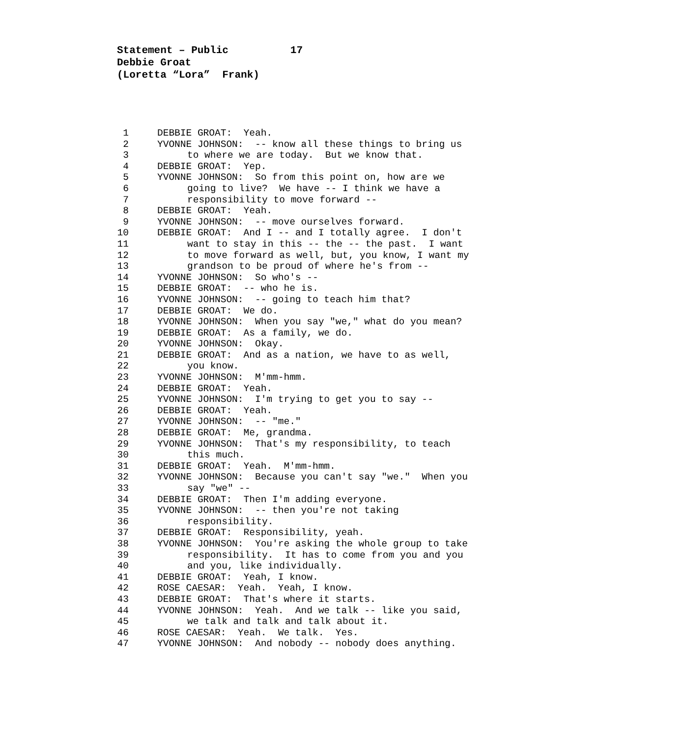Statement – Public 17 Debbie Groat (Loretta “Lora” Frank)
1 DEBBIE GROAT: Yeah.
2 YVONNE JOHNSON: -- know all these things to bring us
3 to where we are today. But we know that.
4 DEBBIE GROAT: Yep.
5 YVONNE JOHNSON: So from this point on, how are we
6 going to live? We have -- I think we have a
7 responsibility to move forward --
8 DEBBIE GROAT: Yeah.
9 YVONNE JOHNSON: -- move ourselves forward.
10 DEBBIE GROAT: And I -- and I totally agree. I don't
11 want to stay in this -- the -- the past. I want
12 to move forward as well, but, you know, I want my
13 grandson to be proud of where he's from --
14 YVONNE JOHNSON: So who's --
15 DEBBIE GROAT: -- who he is.
16 YVONNE JOHNSON: -- going to teach him that?
17 DEBBIE GROAT: We do.
18 YVONNE JOHNSON: When you say "we," what do you mean?
19 DEBBIE GROAT: As a family, we do.
20 YVONNE JOHNSON: Okay.
21 DEBBIE GROAT: And as a nation, we have to as well,
22 you know.
23 YVONNE JOHNSON: M'mm-hmm.
24 DEBBIE GROAT: Yeah.
25 YVONNE JOHNSON: I'm trying to get you to say --
26 DEBBIE GROAT: Yeah.
27 YVONNE JOHNSON: -- "me."
28 DEBBIE GROAT: Me, grandma.
29 YVONNE JOHNSON: That's my responsibility, to teach
30 this much.
31 DEBBIE GROAT: Yeah. M'mm-hmm.
32 YVONNE JOHNSON: Because you can't say "we." When you
33 say "we" --
34 DEBBIE GROAT: Then I'm adding everyone.
35 YVONNE JOHNSON: -- then you're not taking
36 responsibility.
37 DEBBIE GROAT: Responsibility, yeah.
38 YVONNE JOHNSON: You're asking the whole group to take
39 responsibility. It has to come from you and you
40 and you, like individually.
41 DEBBIE GROAT: Yeah, I know.
42 ROSE CAESAR: Yeah. Yeah, I know.
43 DEBBIE GROAT: That's where it starts.
44 YVONNE JOHNSON: Yeah. And we talk -- like you said,
45 we talk and talk and talk about it.
46 ROSE CAESAR: Yeah. We talk. Yes.
47 YVONNE JOHNSON: And nobody -- nobody does anything.